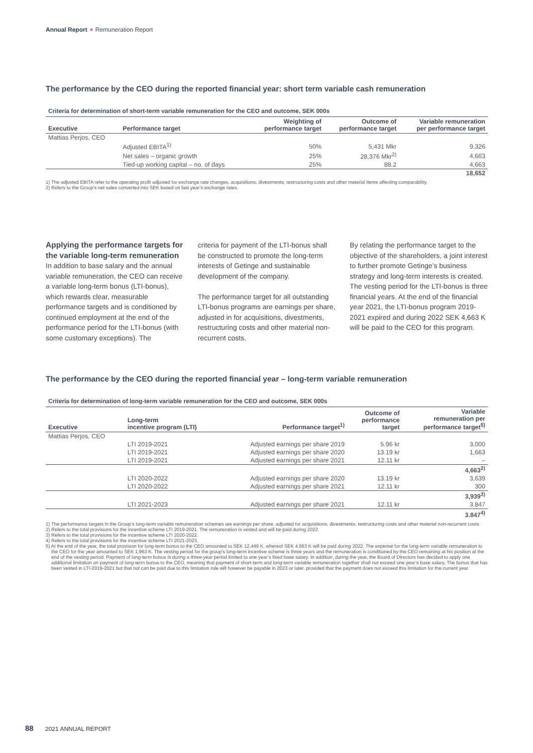Annual Report Remuneration Report
The performance by the CEO during the reported financial year: short term variable cash remuneration
Criteria for determination of short-term variable remuneration for the CEO and outcome, SEK 000s
| Executive | Performance target | Weighting of performance target | Outcome of performance target | Variable remuneration per performance target |
| --- | --- | --- | --- | --- |
| Mattias Perjos, CEO | | | | |
| | Adjusted EBITA<sup>1)</sup> | 50% | 5,431 Mkr | 9,326 |
| | Net sales – organic growth | 25% | 28,376 Mkr<sup>2)</sup> | 4,663 |
| | Tied-up working capital – no. of days | 25% | 88.2 | 4,663 |
| | | | | 18,652 |
1) The adjusted EBITA refer to the operating profit adjusted for exchange rate changes, acquisitions, divestments, restructuring costs and other material items affecting comparability.
2) Refers to the Group’s net sales converted into SEK based on last year’s exchange rates.
Applying the performance targets for the variable long-term remuneration
In addition to base salary and the annual variable remuneration, the CEO can receive a variable long-term bonus (LTI-bonus), which rewards clear, measurable performance targets and is conditioned by continued employment at the end of the performance period for the LTI-bonus (with some customary exceptions). The
criteria for payment of the LTI-bonus shall be constructed to promote the long-term interests of Getinge and sustainable development of the company.
The performance target for all outstanding LTI-bonus programs are earnings per share, adjusted in for acquisitions, divestments, restructuring costs and other material non-recurrent costs.
By relating the performance target to the objective of the shareholders, a joint interest to further promote Getinge’s business strategy and long-term interests is created. The vesting period for the LTI-bonus is three financial years. At the end of the financial year 2021, the LTI-bonus program 2019-2021 expired and during 2022 SEK 4,663 K will be paid to the CEO for this program.
The performance by the CEO during the reported financial year – long-term variable remuneration
Criteria for determination of long-term variable remuneration for the CEO and outcome, SEK 000s
| Executive | Long-term incentive program (LTI) | Performance target<sup>1)</sup> | Outcome of performance target | Variable remuneration per performance target<sup>5)</sup> |
| --- | --- | --- | --- | --- |
| Mattias Perjos, CEO | | | | |
| | LTI 2019-2021 | Adjusted earnings per share 2019 | 5.96 kr | 3,000 |
| | LTI 2019-2021 | Adjusted earnings per share 2020 | 13.19 kr | 1,663 |
| | LTI 2019-2021 | Adjusted earnings per share 2021 | 12.11 kr | – |
| | | | | 4,663<sup>2)</sup> |
| | LTI 2020-2022 | Adjusted earnings per share 2020 | 13.19 kr | 3,639 |
| | LTI 2020-2022 | Adjusted earnings per share 2021 | 12.11 kr | 300 |
| | | | | 3,939<sup>3)</sup> |
| | LTI 2021-2023 | Adjusted earnings per share 2021 | 12.11 kr | 3.847 |
| | | | | 3.847<sup>4)</sup> |
1) The performance targets in the Group’s long-term variable remuneration schemes are earnings per share, adjusted for acquisitions, divestments, restructuring costs and other material non-recurrent costs.
2) Refers to the total provisions for the incentive scheme LTI 2019-2021. The remuneration is vested and will be paid during 2022.
3) Refers to the total provisions for the incentive scheme LTI 2020-2022.
4) Refers to the total provisions for the incentive scheme LTI 2021-2023.
5) At the end of the year, the total provision for long-term bonus to the CEO amounted to SEK 12,449 K, whereof SEK 4,663 K will be paid during 2022. The expense for the long-term variable remuneration to the CEO for the year amounted to SEK 1,963 K. The vesting period for the group’s long-term incentive scheme is three years and the remuneration is conditioned by the CEO remaining at his position at the end of the vesting period. Payment of long-term bonus is during a three-year period limited to one year’s fixed base salary. In addition, during the year, the Board of Directors has decided to apply one additional limitation on payment of long-term bonus to the CEO, meaning that payment of short-term and long-term variable remuneration together shall not exceed one year’s base salary. The bonus that has been vested in LTI-2019-2021 but that not can be paid due to this limitation rule will however be payable in 2023 or later, provided that the payment does not exceed this limitation for the current year.
88 2021 ANNUAL REPORT